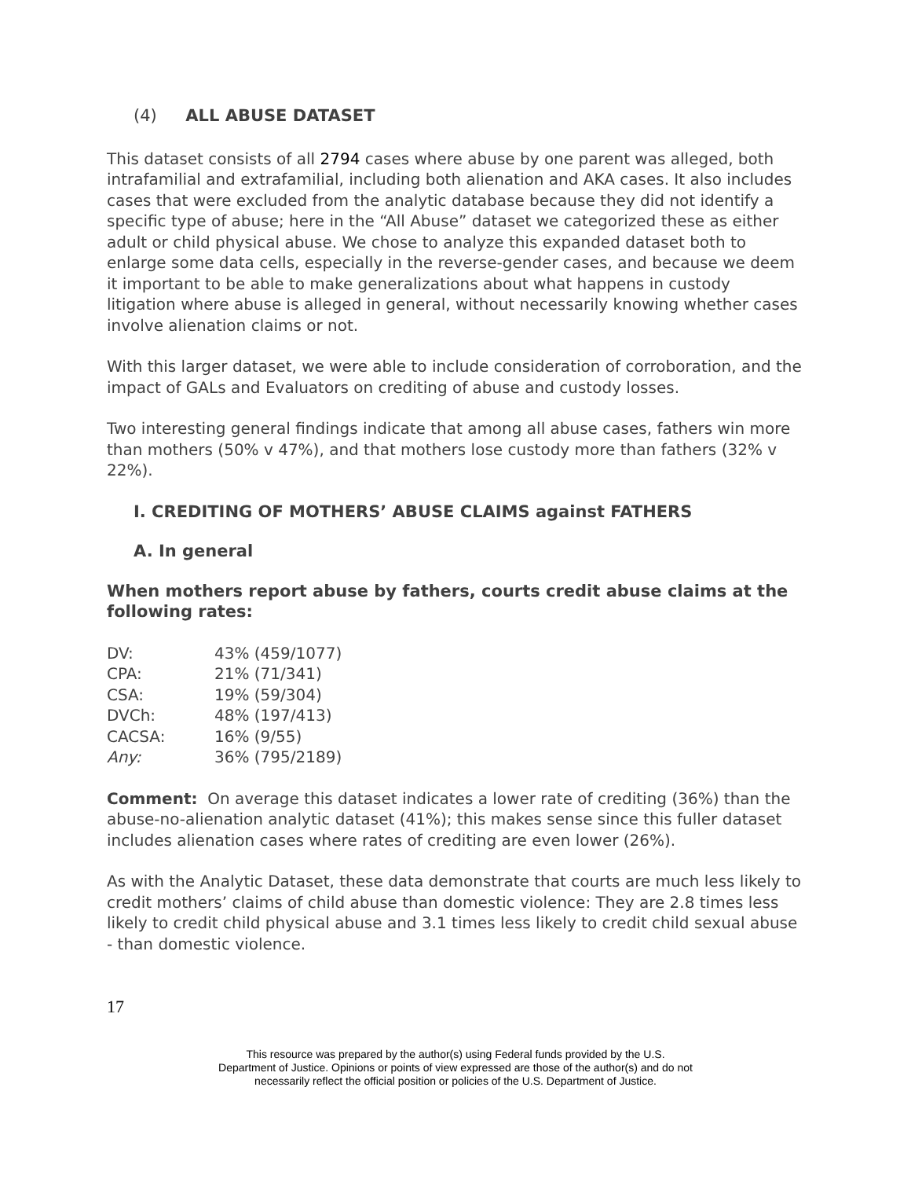(4) ALL ABUSE DATASET
This dataset consists of all 2794 cases where abuse by one parent was alleged, both intrafamilial and extrafamilial, including both alienation and AKA cases. It also includes cases that were excluded from the analytic database because they did not identify a specific type of abuse; here in the “All Abuse” dataset we categorized these as either adult or child physical abuse. We chose to analyze this expanded dataset both to enlarge some data cells, especially in the reverse-gender cases, and because we deem it important to be able to make generalizations about what happens in custody litigation where abuse is alleged in general, without necessarily knowing whether cases involve alienation claims or not.
With this larger dataset, we were able to include consideration of corroboration, and the impact of GALs and Evaluators on crediting of abuse and custody losses.
Two interesting general findings indicate that among all abuse cases, fathers win more than mothers (50% v 47%), and that mothers lose custody more than fathers (32% v 22%).
I. CREDITING OF MOTHERS’ ABUSE CLAIMS against FATHERS
A. In general
When mothers report abuse by fathers, courts credit abuse claims at the following rates:
| DV: | 43% (459/1077) |
| CPA: | 21% (71/341) |
| CSA: | 19% (59/304) |
| DVCh: | 48% (197/413) |
| CACSA: | 16% (9/55) |
| Any: | 36% (795/2189) |
Comment: On average this dataset indicates a lower rate of crediting (36%) than the abuse-no-alienation analytic dataset (41%); this makes sense since this fuller dataset includes alienation cases where rates of crediting are even lower (26%).
As with the Analytic Dataset, these data demonstrate that courts are much less likely to credit mothers’ claims of child abuse than domestic violence: They are 2.8 times less likely to credit child physical abuse and 3.1 times less likely to credit child sexual abuse - than domestic violence.
17
This resource was prepared by the author(s) using Federal funds provided by the U.S.
Department of Justice. Opinions or points of view expressed are those of the author(s) and do not
necessarily reflect the official position or policies of the U.S. Department of Justice.